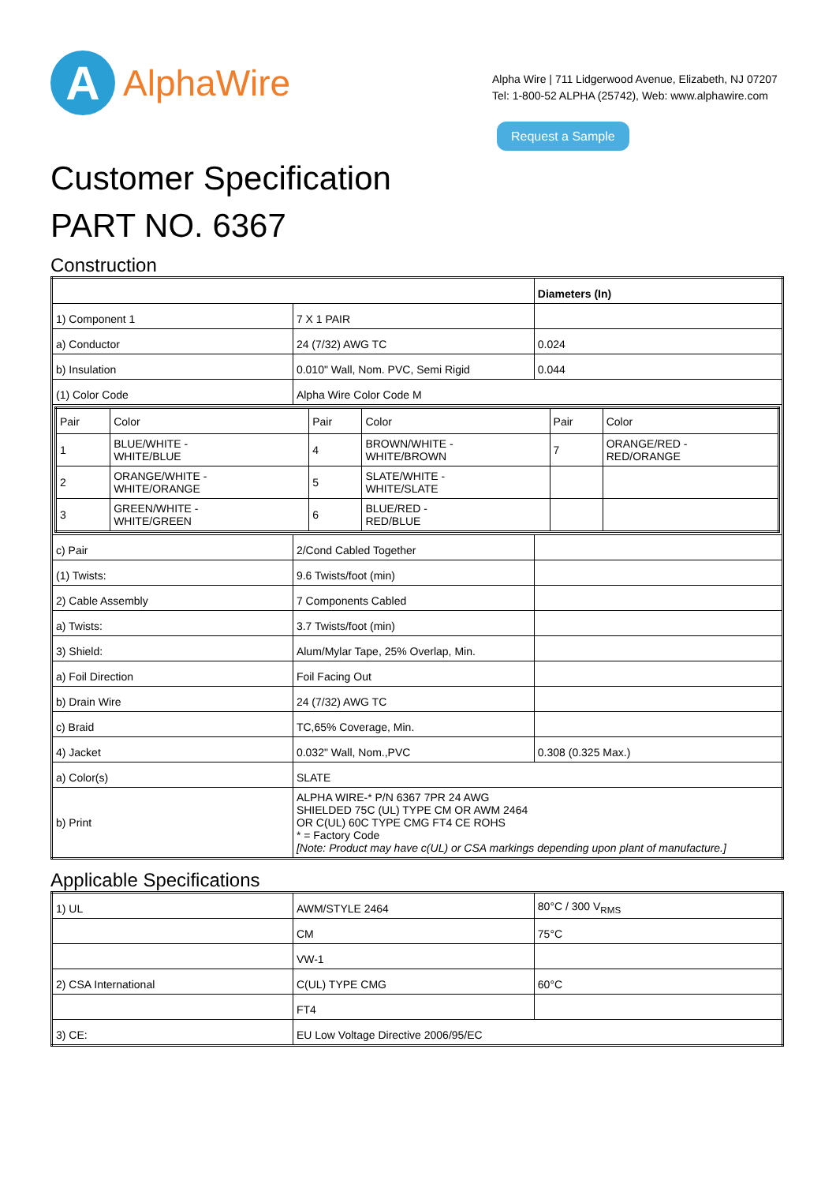A
AlphaWire
Alpha Wire | 711 Lidgerwood Avenue, Elizabeth, NJ 07207
Tel: 1-800-52 ALPHA (25742), Web: www.alphawire.com
Request a Sample
Customer Specification
PART NO. 6367
Construction
| | | Diameters (In) |
| 1) Component 1 | 7 X 1 PAIR | |
| a) Conductor | 24 (7/32) AWG TC | 0.024 |
| b) Insulation | 0.010" Wall, Nom. PVC, Semi Rigid | 0.044 |
| (1) Color Code | Alpha Wire Color Code M | |
| / Pair / Color / Pair / Color / Pair / Color / / 1 / BLUE/WHITE - WHITE/BLUE / 4 / BROWN/WHITE - WHITE/BROWN / 7 / ORANGE/RED - RED/ORANGE / / 2 / ORANGE/WHITE - WHITE/ORANGE / 5 / SLATE/WHITE - WHITE/SLATE / / / / 3 / GREEN/WHITE - WHITE/GREEN / 6 / BLUE/RED - RED/BLUE / / / | | |
| c) Pair | 2/Cond Cabled Together | |
| (1) Twists: | 9.6 Twists/foot (min) | |
| 2) Cable Assembly | 7 Components Cabled | |
| a) Twists: | 3.7 Twists/foot (min) | |
| 3) Shield: | Alum/Mylar Tape, 25% Overlap, Min. | |
| a) Foil Direction | Foil Facing Out | |
| b) Drain Wire | 24 (7/32) AWG TC | |
| c) Braid | TC,65% Coverage, Min. | |
| 4) Jacket | 0.032" Wall, Nom.,PVC | 0.308 (0.325 Max.) |
| a) Color(s) | SLATE | |
| b) Print | ALPHA WIRE-* P/N 6367 7PR 24 AWG SHIELDED 75C (UL) TYPE CM OR AWM 2464 OR C(UL) 60C TYPE CMG FT4 CE ROHS * = Factory Code [Note: Product may have c(UL) or CSA markings depending upon plant of manufacture.] | |
Applicable Specifications
| 1) UL | AWM/STYLE 2464 | 80°C / 300 V<sub>RMS</sub> |
| | CM | 75°C |
| | VW-1 | |
| 2) CSA International | C(UL) TYPE CMG | 60°C |
| | FT4 | |
| 3) CE: | EU Low Voltage Directive 2006/95/EC | |